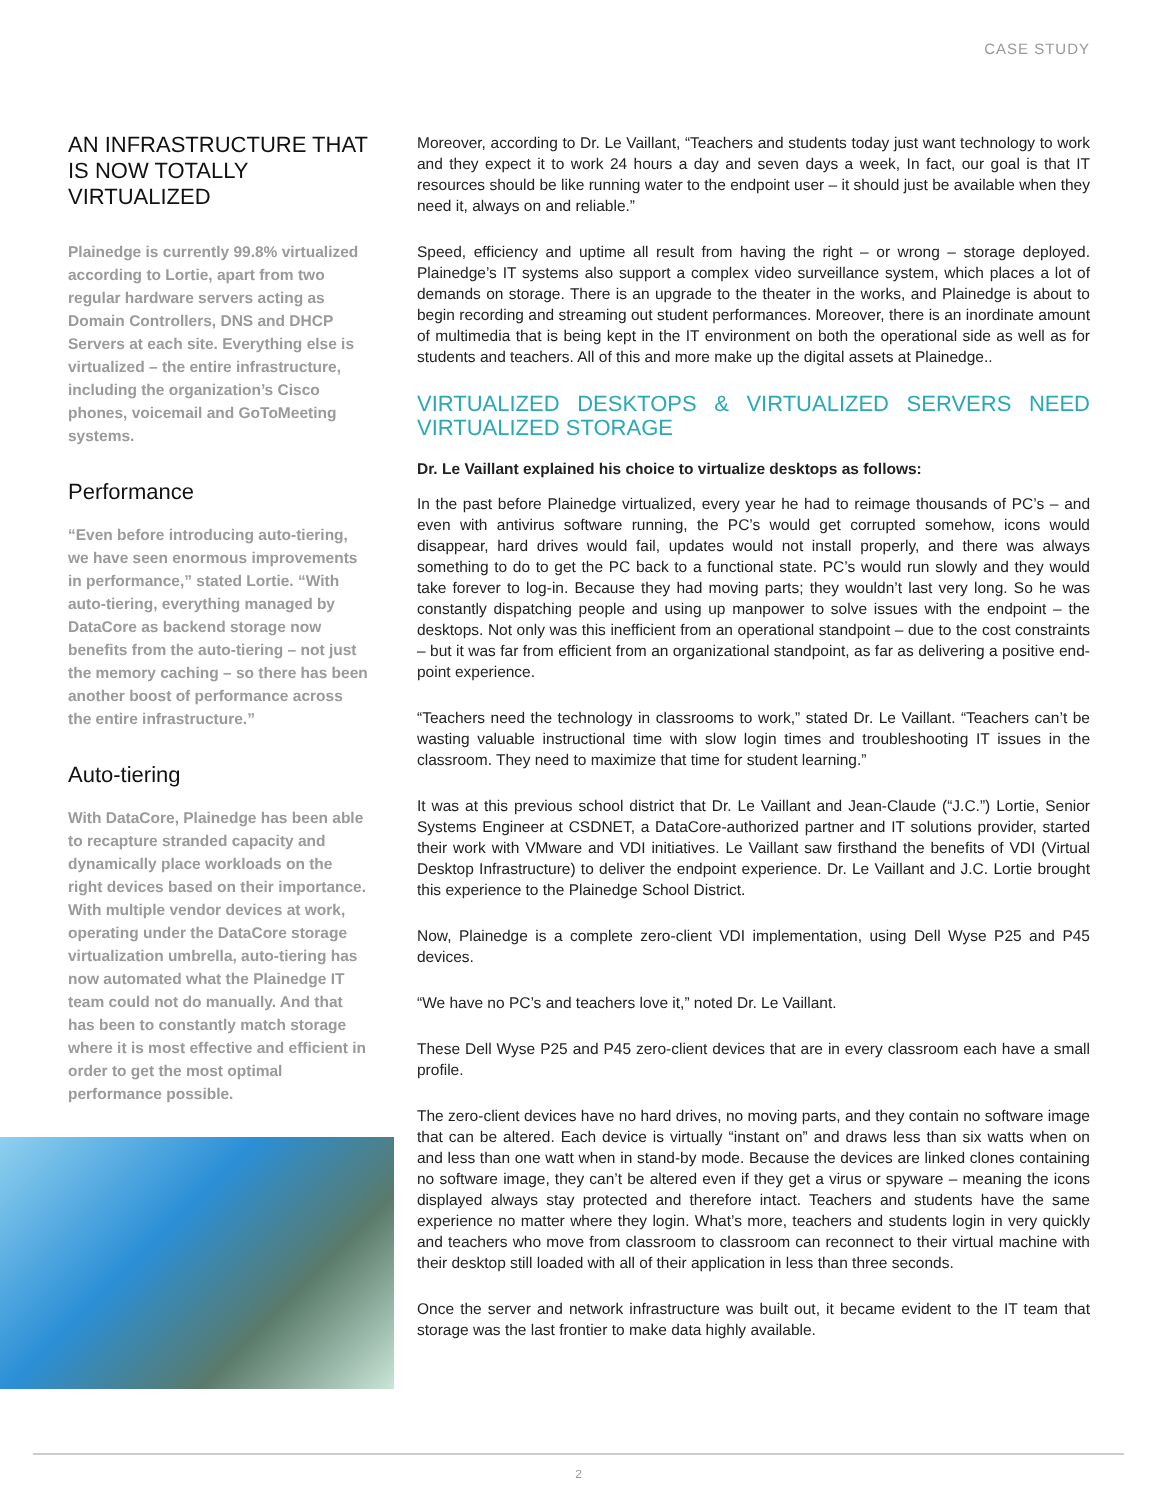CASE STUDY
AN INFRASTRUCTURE THAT IS NOW TOTALLY VIRTUALIZED
Plainedge is currently 99.8% virtualized according to Lortie, apart from two regular hardware servers acting as Domain Controllers, DNS and DHCP Servers at each site. Everything else is virtualized – the entire infrastructure, including the organization’s Cisco phones, voicemail and GoToMeeting systems.
Performance
“Even before introducing auto-tiering, we have seen enormous improvements in performance,” stated Lortie. “With auto-tiering, everything managed by DataCore as backend storage now benefits from the auto-tiering – not just the memory caching – so there has been another boost of performance across the entire infrastructure.”
Auto-tiering
With DataCore, Plainedge has been able to recapture stranded capacity and dynamically place workloads on the right devices based on their importance. With multiple vendor devices at work, operating under the DataCore storage virtualization umbrella, auto-tiering has now automated what the Plainedge IT team could not do manually. And that has been to constantly match storage where it is most effective and efficient in order to get the most optimal performance possible.
Moreover, according to Dr. Le Vaillant, “Teachers and students today just want technology to work and they expect it to work 24 hours a day and seven days a week, In fact, our goal is that IT resources should be like running water to the endpoint user – it should just be available when they need it, always on and reliable.”
Speed, efficiency and uptime all result from having the right – or wrong – storage deployed. Plainedge’s IT systems also support a complex video surveillance system, which places a lot of demands on storage. There is an upgrade to the theater in the works, and Plainedge is about to begin recording and streaming out student performances. Moreover, there is an inordinate amount of multimedia that is being kept in the IT environment on both the operational side as well as for students and teachers. All of this and more make up the digital assets at Plainedge..
VIRTUALIZED DESKTOPS & VIRTUALIZED SERVERS NEED VIRTUALIZED STORAGE
Dr. Le Vaillant explained his choice to virtualize desktops as follows:
In the past before Plainedge virtualized, every year he had to reimage thousands of PC’s – and even with antivirus software running, the PC’s would get corrupted somehow, icons would disappear, hard drives would fail, updates would not install properly, and there was always something to do to get the PC back to a functional state. PC’s would run slowly and they would take forever to log-in. Because they had moving parts; they wouldn’t last very long. So he was constantly dispatching people and using up manpower to solve issues with the endpoint – the desktops. Not only was this inefficient from an operational standpoint – due to the cost constraints – but it was far from efficient from an organizational standpoint, as far as delivering a positive end-point experience.
“Teachers need the technology in classrooms to work,” stated Dr. Le Vaillant. “Teachers can’t be wasting valuable instructional time with slow login times and troubleshooting IT issues in the classroom. They need to maximize that time for student learning.”
It was at this previous school district that Dr. Le Vaillant and Jean-Claude (“J.C.”) Lortie, Senior Systems Engineer at CSDNET, a DataCore-authorized partner and IT solutions provider, started their work with VMware and VDI initiatives. Le Vaillant saw firsthand the benefits of VDI (Virtual Desktop Infrastructure) to deliver the endpoint experience. Dr. Le Vaillant and J.C. Lortie brought this experience to the Plainedge School District.
Now, Plainedge is a complete zero-client VDI implementation, using Dell Wyse P25 and P45 devices.
“We have no PC’s and teachers love it,” noted Dr. Le Vaillant.
These Dell Wyse P25 and P45 zero-client devices that are in every classroom each have a small profile.
The zero-client devices have no hard drives, no moving parts, and they contain no software image that can be altered. Each device is virtually “instant on” and draws less than six watts when on and less than one watt when in stand-by mode. Because the devices are linked clones containing no software image, they can’t be altered even if they get a virus or spyware – meaning the icons displayed always stay protected and therefore intact. Teachers and students have the same experience no matter where they login. What’s more, teachers and students login in very quickly and teachers who move from classroom to classroom can reconnect to their virtual machine with their desktop still loaded with all of their application in less than three seconds.
Once the server and network infrastructure was built out, it became evident to the IT team that storage was the last frontier to make data highly available.
2